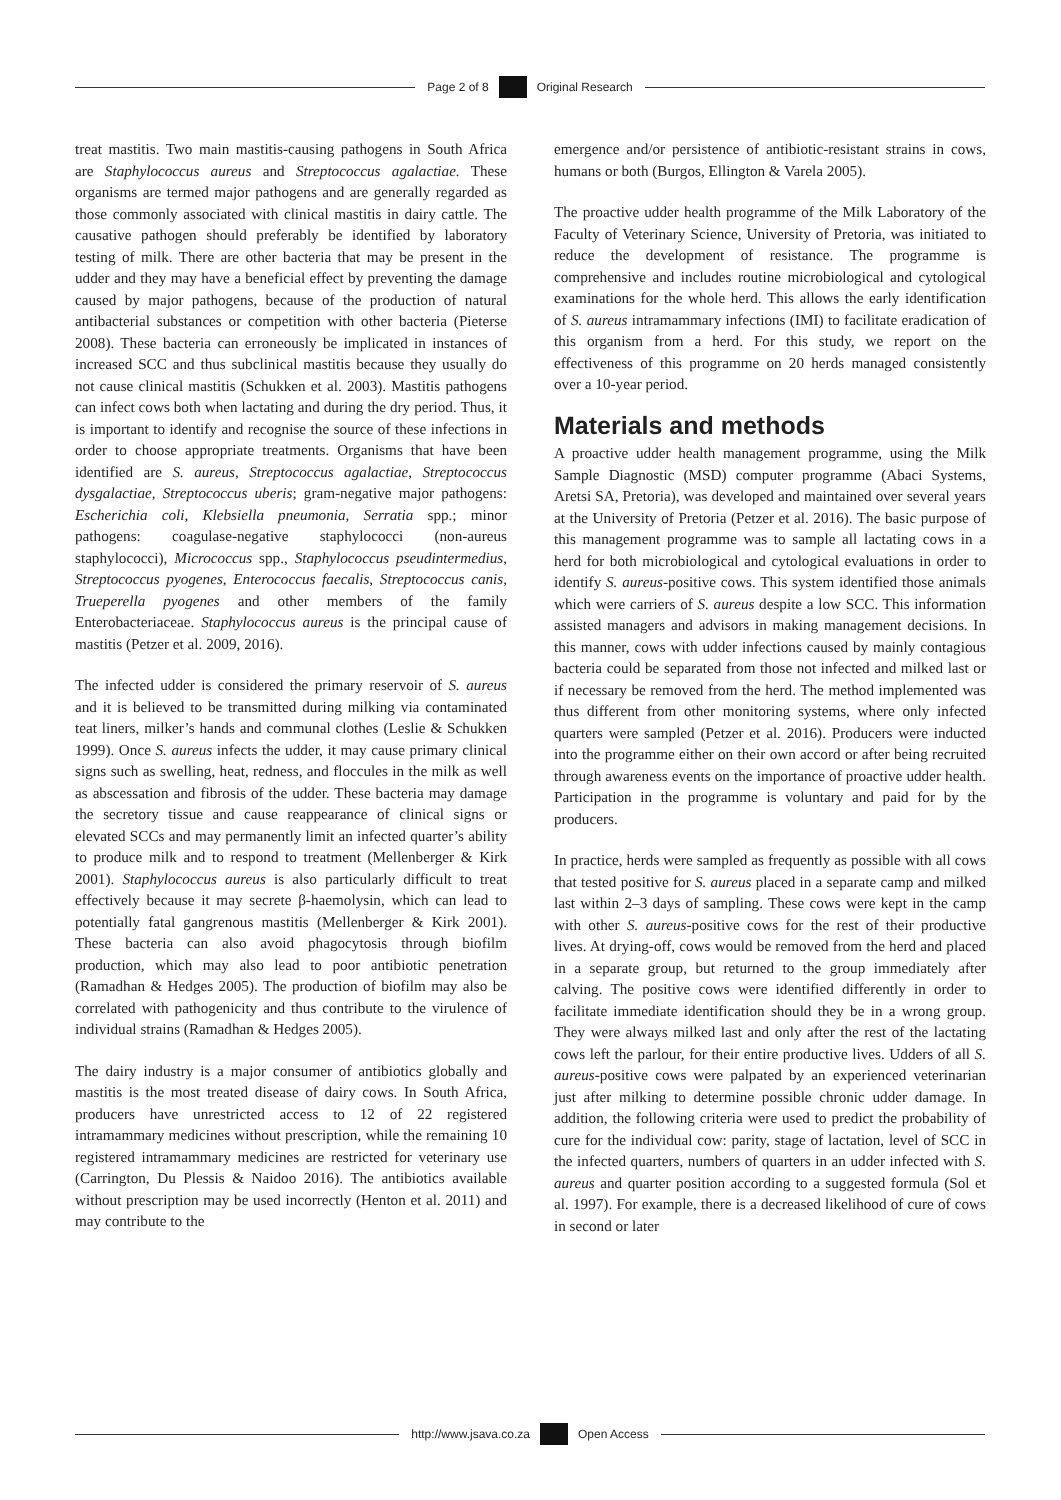Page 2 of 8 Original Research
treat mastitis. Two main mastitis-causing pathogens in South Africa are Staphylococcus aureus and Streptococcus agalactiae. These organisms are termed major pathogens and are generally regarded as those commonly associated with clinical mastitis in dairy cattle. The causative pathogen should preferably be identified by laboratory testing of milk. There are other bacteria that may be present in the udder and they may have a beneficial effect by preventing the damage caused by major pathogens, because of the production of natural antibacterial substances or competition with other bacteria (Pieterse 2008). These bacteria can erroneously be implicated in instances of increased SCC and thus subclinical mastitis because they usually do not cause clinical mastitis (Schukken et al. 2003). Mastitis pathogens can infect cows both when lactating and during the dry period. Thus, it is important to identify and recognise the source of these infections in order to choose appropriate treatments. Organisms that have been identified are S. aureus, Streptococcus agalactiae, Streptococcus dysgalactiae, Streptococcus uberis; gram-negative major pathogens: Escherichia coli, Klebsiella pneumonia, Serratia spp.; minor pathogens: coagulase-negative staphylococci (non-aureus staphylococci), Micrococcus spp., Staphylococcus pseudintermedius, Streptococcus pyogenes, Enterococcus faecalis, Streptococcus canis, Trueperella pyogenes and other members of the family Enterobacteriaceae. Staphylococcus aureus is the principal cause of mastitis (Petzer et al. 2009, 2016).
The infected udder is considered the primary reservoir of S. aureus and it is believed to be transmitted during milking via contaminated teat liners, milker’s hands and communal clothes (Leslie & Schukken 1999). Once S. aureus infects the udder, it may cause primary clinical signs such as swelling, heat, redness, and floccules in the milk as well as abscessation and fibrosis of the udder. These bacteria may damage the secretory tissue and cause reappearance of clinical signs or elevated SCCs and may permanently limit an infected quarter’s ability to produce milk and to respond to treatment (Mellenberger & Kirk 2001). Staphylococcus aureus is also particularly difficult to treat effectively because it may secrete β-haemolysin, which can lead to potentially fatal gangrenous mastitis (Mellenberger & Kirk 2001). These bacteria can also avoid phagocytosis through biofilm production, which may also lead to poor antibiotic penetration (Ramadhan & Hedges 2005). The production of biofilm may also be correlated with pathogenicity and thus contribute to the virulence of individual strains (Ramadhan & Hedges 2005).
The dairy industry is a major consumer of antibiotics globally and mastitis is the most treated disease of dairy cows. In South Africa, producers have unrestricted access to 12 of 22 registered intramammary medicines without prescription, while the remaining 10 registered intramammary medicines are restricted for veterinary use (Carrington, Du Plessis & Naidoo 2016). The antibiotics available without prescription may be used incorrectly (Henton et al. 2011) and may contribute to the
emergence and/or persistence of antibiotic-resistant strains in cows, humans or both (Burgos, Ellington & Varela 2005).
The proactive udder health programme of the Milk Laboratory of the Faculty of Veterinary Science, University of Pretoria, was initiated to reduce the development of resistance. The programme is comprehensive and includes routine microbiological and cytological examinations for the whole herd. This allows the early identification of S. aureus intramammary infections (IMI) to facilitate eradication of this organism from a herd. For this study, we report on the effectiveness of this programme on 20 herds managed consistently over a 10-year period.
Materials and methods
A proactive udder health management programme, using the Milk Sample Diagnostic (MSD) computer programme (Abaci Systems, Aretsi SA, Pretoria), was developed and maintained over several years at the University of Pretoria (Petzer et al. 2016). The basic purpose of this management programme was to sample all lactating cows in a herd for both microbiological and cytological evaluations in order to identify S. aureus-positive cows. This system identified those animals which were carriers of S. aureus despite a low SCC. This information assisted managers and advisors in making management decisions. In this manner, cows with udder infections caused by mainly contagious bacteria could be separated from those not infected and milked last or if necessary be removed from the herd. The method implemented was thus different from other monitoring systems, where only infected quarters were sampled (Petzer et al. 2016). Producers were inducted into the programme either on their own accord or after being recruited through awareness events on the importance of proactive udder health. Participation in the programme is voluntary and paid for by the producers.
In practice, herds were sampled as frequently as possible with all cows that tested positive for S. aureus placed in a separate camp and milked last within 2–3 days of sampling. These cows were kept in the camp with other S. aureus-positive cows for the rest of their productive lives. At drying-off, cows would be removed from the herd and placed in a separate group, but returned to the group immediately after calving. The positive cows were identified differently in order to facilitate immediate identification should they be in a wrong group. They were always milked last and only after the rest of the lactating cows left the parlour, for their entire productive lives. Udders of all S. aureus-positive cows were palpated by an experienced veterinarian just after milking to determine possible chronic udder damage. In addition, the following criteria were used to predict the probability of cure for the individual cow: parity, stage of lactation, level of SCC in the infected quarters, numbers of quarters in an udder infected with S. aureus and quarter position according to a suggested formula (Sol et al. 1997). For example, there is a decreased likelihood of cure of cows in second or later
http://www.jsava.co.za Open Access